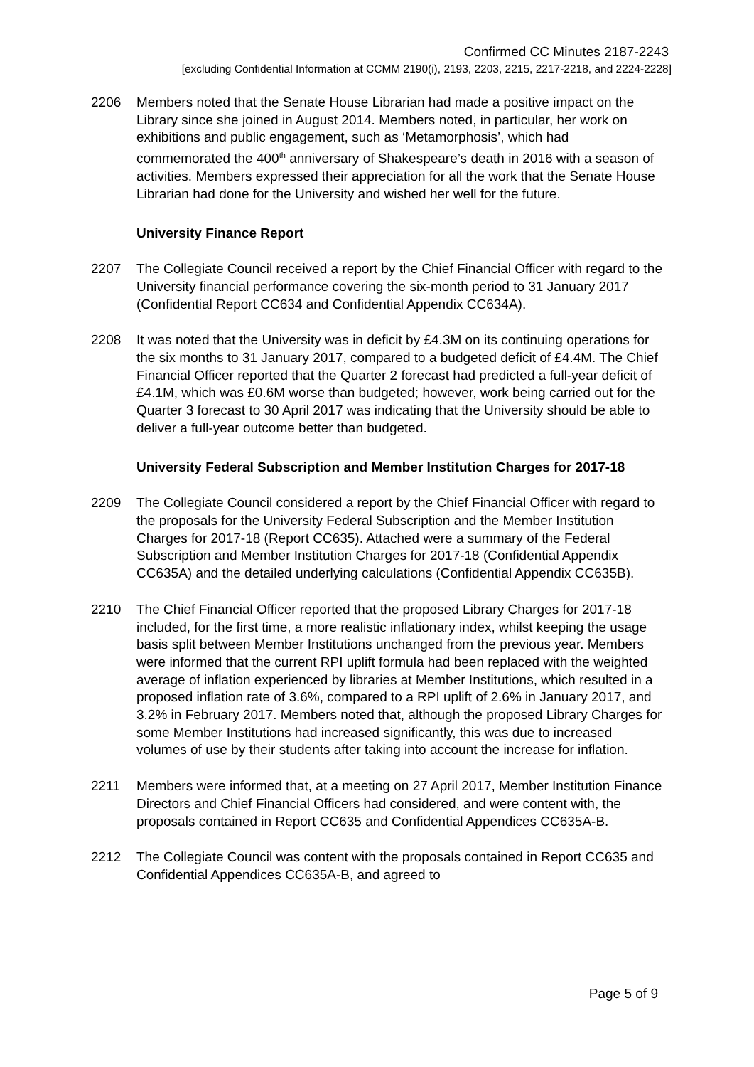Confirmed CC Minutes 2187-2243
[excluding Confidential Information at CCMM 2190(i), 2193, 2203, 2215, 2217-2218, and 2224-2228]
2206 Members noted that the Senate House Librarian had made a positive impact on the Library since she joined in August 2014. Members noted, in particular, her work on exhibitions and public engagement, such as ‘Metamorphosis’, which had commemorated the 400<sup>th</sup> anniversary of Shakespeare’s death in 2016 with a season of activities. Members expressed their appreciation for all the work that the Senate House Librarian had done for the University and wished her well for the future.
University Finance Report
2207 The Collegiate Council received a report by the Chief Financial Officer with regard to the University financial performance covering the six-month period to 31 January 2017 (Confidential Report CC634 and Confidential Appendix CC634A).
2208 It was noted that the University was in deficit by £4.3M on its continuing operations for the six months to 31 January 2017, compared to a budgeted deficit of £4.4M. The Chief Financial Officer reported that the Quarter 2 forecast had predicted a full-year deficit of £4.1M, which was £0.6M worse than budgeted; however, work being carried out for the Quarter 3 forecast to 30 April 2017 was indicating that the University should be able to deliver a full-year outcome better than budgeted.
University Federal Subscription and Member Institution Charges for 2017-18
2209 The Collegiate Council considered a report by the Chief Financial Officer with regard to the proposals for the University Federal Subscription and the Member Institution Charges for 2017-18 (Report CC635). Attached were a summary of the Federal Subscription and Member Institution Charges for 2017-18 (Confidential Appendix CC635A) and the detailed underlying calculations (Confidential Appendix CC635B).
2210 The Chief Financial Officer reported that the proposed Library Charges for 2017-18 included, for the first time, a more realistic inflationary index, whilst keeping the usage basis split between Member Institutions unchanged from the previous year. Members were informed that the current RPI uplift formula had been replaced with the weighted average of inflation experienced by libraries at Member Institutions, which resulted in a proposed inflation rate of 3.6%, compared to a RPI uplift of 2.6% in January 2017, and 3.2% in February 2017. Members noted that, although the proposed Library Charges for some Member Institutions had increased significantly, this was due to increased volumes of use by their students after taking into account the increase for inflation.
2211 Members were informed that, at a meeting on 27 April 2017, Member Institution Finance Directors and Chief Financial Officers had considered, and were content with, the proposals contained in Report CC635 and Confidential Appendices CC635A-B.
2212 The Collegiate Council was content with the proposals contained in Report CC635 and Confidential Appendices CC635A-B, and agreed to
Page 5 of 9